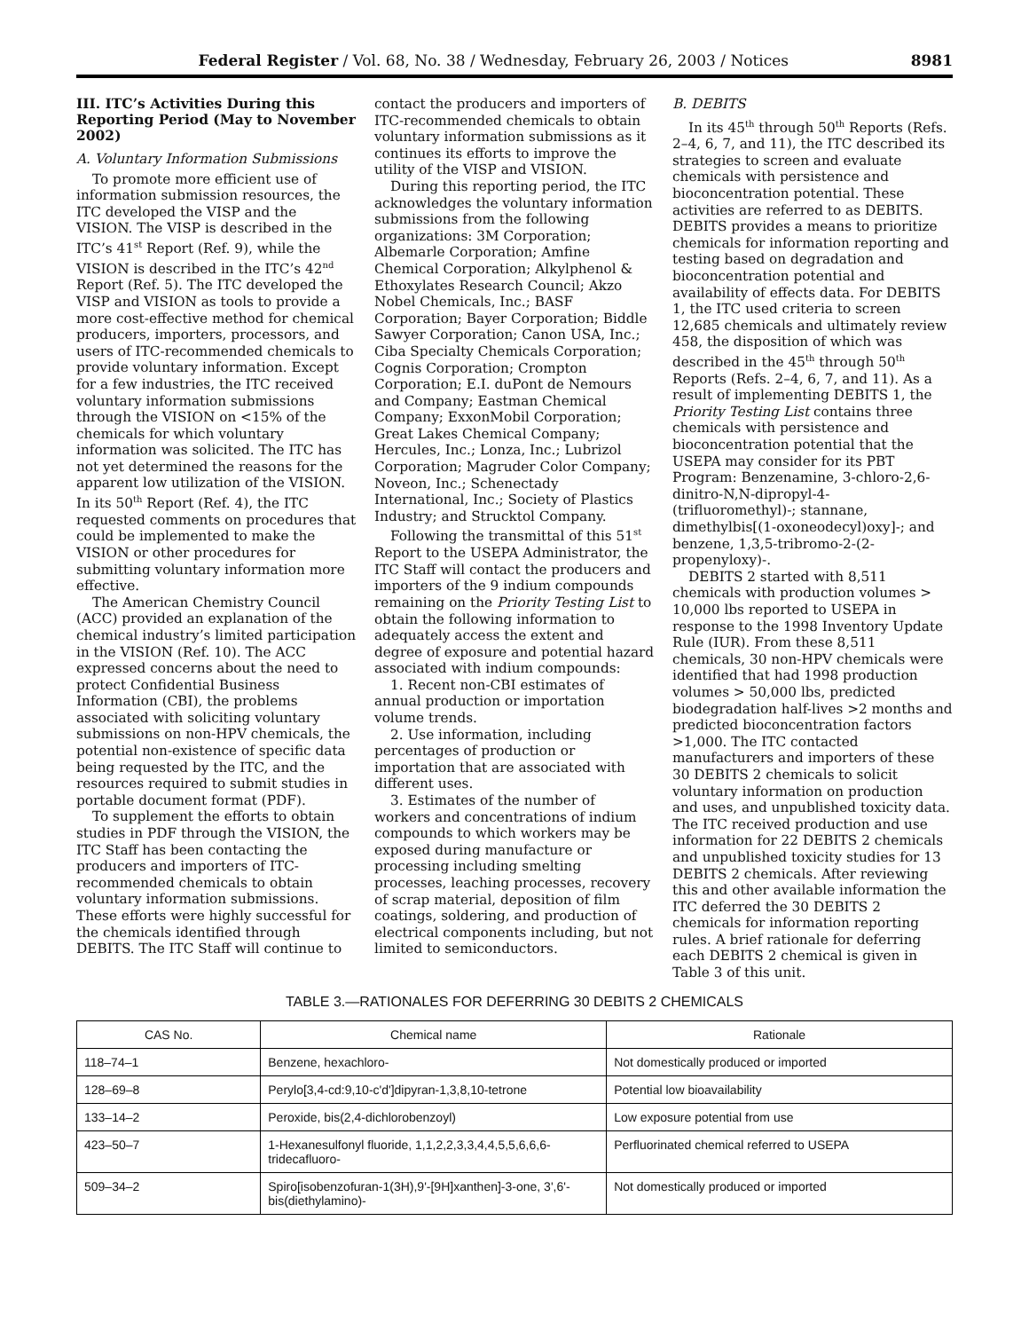Federal Register / Vol. 68, No. 38 / Wednesday, February 26, 2003 / Notices 8981
III. ITC’s Activities During this Reporting Period (May to November 2002)
A. Voluntary Information Submissions
To promote more efficient use of information submission resources, the ITC developed the VISP and the VISION. The VISP is described in the ITC’s 41<sup>st</sup> Report (Ref. 9), while the VISION is described in the ITC’s 42<sup>nd</sup> Report (Ref. 5). The ITC developed the VISP and VISION as tools to provide a more cost-effective method for chemical producers, importers, processors, and users of ITC-recommended chemicals to provide voluntary information. Except for a few industries, the ITC received voluntary information submissions through the VISION on <15% of the chemicals for which voluntary information was solicited. The ITC has not yet determined the reasons for the apparent low utilization of the VISION. In its 50<sup>th</sup> Report (Ref. 4), the ITC requested comments on procedures that could be implemented to make the VISION or other procedures for submitting voluntary information more effective.
The American Chemistry Council (ACC) provided an explanation of the chemical industry’s limited participation in the VISION (Ref. 10). The ACC expressed concerns about the need to protect Confidential Business Information (CBI), the problems associated with soliciting voluntary submissions on non-HPV chemicals, the potential non-existence of specific data being requested by the ITC, and the resources required to submit studies in portable document format (PDF).
To supplement the efforts to obtain studies in PDF through the VISION, the ITC Staff has been contacting the producers and importers of ITC-recommended chemicals to obtain voluntary information submissions. These efforts were highly successful for the chemicals identified through DEBITS. The ITC Staff will continue to
contact the producers and importers of ITC-recommended chemicals to obtain voluntary information submissions as it continues its efforts to improve the utility of the VISP and VISION.
During this reporting period, the ITC acknowledges the voluntary information submissions from the following organizations: 3M Corporation; Albemarle Corporation; Amfine Chemical Corporation; Alkylphenol & Ethoxylates Research Council; Akzo Nobel Chemicals, Inc.; BASF Corporation; Bayer Corporation; Biddle Sawyer Corporation; Canon USA, Inc.; Ciba Specialty Chemicals Corporation; Cognis Corporation; Crompton Corporation; E.I. duPont de Nemours and Company; Eastman Chemical Company; ExxonMobil Corporation; Great Lakes Chemical Company; Hercules, Inc.; Lonza, Inc.; Lubrizol Corporation; Magruder Color Company; Noveon, Inc.; Schenectady International, Inc.; Society of Plastics Industry; and Strucktol Company.
Following the transmittal of this 51<sup>st</sup> Report to the USEPA Administrator, the ITC Staff will contact the producers and importers of the 9 indium compounds remaining on the Priority Testing List to obtain the following information to adequately access the extent and degree of exposure and potential hazard associated with indium compounds:
1. Recent non-CBI estimates of annual production or importation volume trends.
2. Use information, including percentages of production or importation that are associated with different uses.
3. Estimates of the number of workers and concentrations of indium compounds to which workers may be exposed during manufacture or processing including smelting processes, leaching processes, recovery of scrap material, deposition of film coatings, soldering, and production of electrical components including, but not limited to semiconductors.
B. DEBITS
In its 45<sup>th</sup> through 50<sup>th</sup> Reports (Refs. 2–4, 6, 7, and 11), the ITC described its strategies to screen and evaluate chemicals with persistence and bioconcentration potential. These activities are referred to as DEBITS. DEBITS provides a means to prioritize chemicals for information reporting and testing based on degradation and bioconcentration potential and availability of effects data. For DEBITS 1, the ITC used criteria to screen 12,685 chemicals and ultimately review 458, the disposition of which was described in the 45<sup>th</sup> through 50<sup>th</sup> Reports (Refs. 2–4, 6, 7, and 11). As a result of implementing DEBITS 1, the Priority Testing List contains three chemicals with persistence and bioconcentration potential that the USEPA may consider for its PBT Program: Benzenamine, 3-chloro-2,6-dinitro-N,N-dipropyl-4-(trifluoromethyl)-; stannane, dimethylbis[(1-oxoneodecyl)oxy]-; and benzene, 1,3,5-tribromo-2-(2-propenyloxy)-.
DEBITS 2 started with 8,511 chemicals with production volumes > 10,000 lbs reported to USEPA in response to the 1998 Inventory Update Rule (IUR). From these 8,511 chemicals, 30 non-HPV chemicals were identified that had 1998 production volumes > 50,000 lbs, predicted biodegradation half-lives >2 months and predicted bioconcentration factors >1,000. The ITC contacted manufacturers and importers of these 30 DEBITS 2 chemicals to solicit voluntary information on production and uses, and unpublished toxicity data. The ITC received production and use information for 22 DEBITS 2 chemicals and unpublished toxicity studies for 13 DEBITS 2 chemicals. After reviewing this and other available information the ITC deferred the 30 DEBITS 2 chemicals for information reporting rules. A brief rationale for deferring each DEBITS 2 chemical is given in Table 3 of this unit.
TABLE 3.—RATIONALES FOR DEFERRING 30 DEBITS 2 CHEMICALS
| CAS No. | Chemical name | Rationale |
| --- | --- | --- |
| 118–74–1 | Benzene, hexachloro- | Not domestically produced or imported |
| 128–69–8 | Perylo[3,4-cd:9,10-c'd']dipyran-1,3,8,10-tetrone | Potential low bioavailability |
| 133–14–2 | Peroxide, bis(2,4-dichlorobenzoyl) | Low exposure potential from use |
| 423–50–7 | 1-Hexanesulfonyl fluoride, 1,1,2,2,3,3,4,4,5,5,6,6,6-tridecafluoro- | Perfluorinated chemical referred to USEPA |
| 509–34–2 | Spiro[isobenzofuran-1(3H),9'-[9H]xanthen]-3-one, 3',6'-bis(diethylamino)- | Not domestically produced or imported |